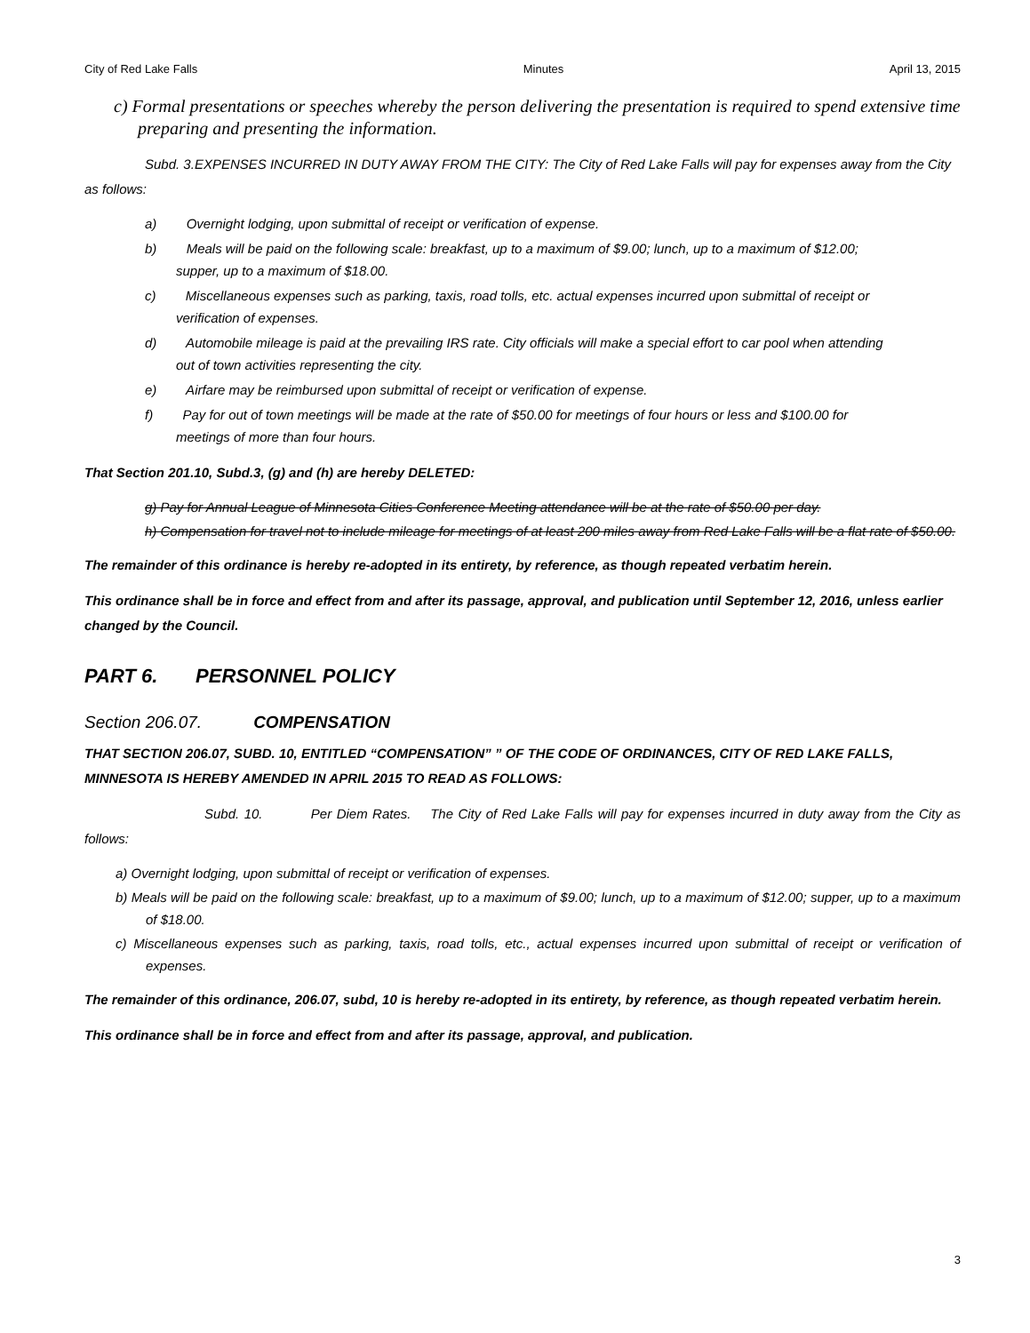City of Red Lake Falls Minutes April 13, 2015
c) Formal presentations or speeches whereby the person delivering the presentation is required to spend extensive time preparing and presenting the information.
Subd. 3.EXPENSES INCURRED IN DUTY AWAY FROM THE CITY: The City of Red Lake Falls will pay for expenses away from the City as follows:
a) Overnight lodging, upon submittal of receipt or verification of expense.
b) Meals will be paid on the following scale: breakfast, up to a maximum of $9.00; lunch, up to a maximum of $12.00; supper, up to a maximum of $18.00.
c) Miscellaneous expenses such as parking, taxis, road tolls, etc. actual expenses incurred upon submittal of receipt or verification of expenses.
d) Automobile mileage is paid at the prevailing IRS rate. City officials will make a special effort to car pool when attending out of town activities representing the city.
e) Airfare may be reimbursed upon submittal of receipt or verification of expense.
f) Pay for out of town meetings will be made at the rate of $50.00 for meetings of four hours or less and $100.00 for meetings of more than four hours.
That Section 201.10, Subd.3, (g) and (h) are hereby DELETED:
g) Pay for Annual League of Minnesota Cities Conference Meeting attendance will be at the rate of $50.00 per day.
h) Compensation for travel not to include mileage for meetings of at least 200 miles away from Red Lake Falls will be a flat rate of $50.00.
The remainder of this ordinance is hereby re-adopted in its entirety, by reference, as though repeated verbatim herein.
This ordinance shall be in force and effect from and after its passage, approval, and publication until September 12, 2016, unless earlier changed by the Council.
PART 6. PERSONNEL POLICY
Section 206.07. COMPENSATION
THAT SECTION 206.07, SUBD. 10, ENTITLED “COMPENSATION” ” OF THE CODE OF ORDINANCES, CITY OF RED LAKE FALLS, MINNESOTA IS HEREBY AMENDED IN APRIL 2015 TO READ AS FOLLOWS:
Subd. 10. Per Diem Rates. The City of Red Lake Falls will pay for expenses incurred in duty away from the City as follows:
a) Overnight lodging, upon submittal of receipt or verification of expenses.
b) Meals will be paid on the following scale: breakfast, up to a maximum of $9.00; lunch, up to a maximum of $12.00; supper, up to a maximum of $18.00.
c) Miscellaneous expenses such as parking, taxis, road tolls, etc., actual expenses incurred upon submittal of receipt or verification of expenses.
The remainder of this ordinance, 206.07, subd, 10 is hereby re-adopted in its entirety, by reference, as though repeated verbatim herein.
This ordinance shall be in force and effect from and after its passage, approval, and publication.
3